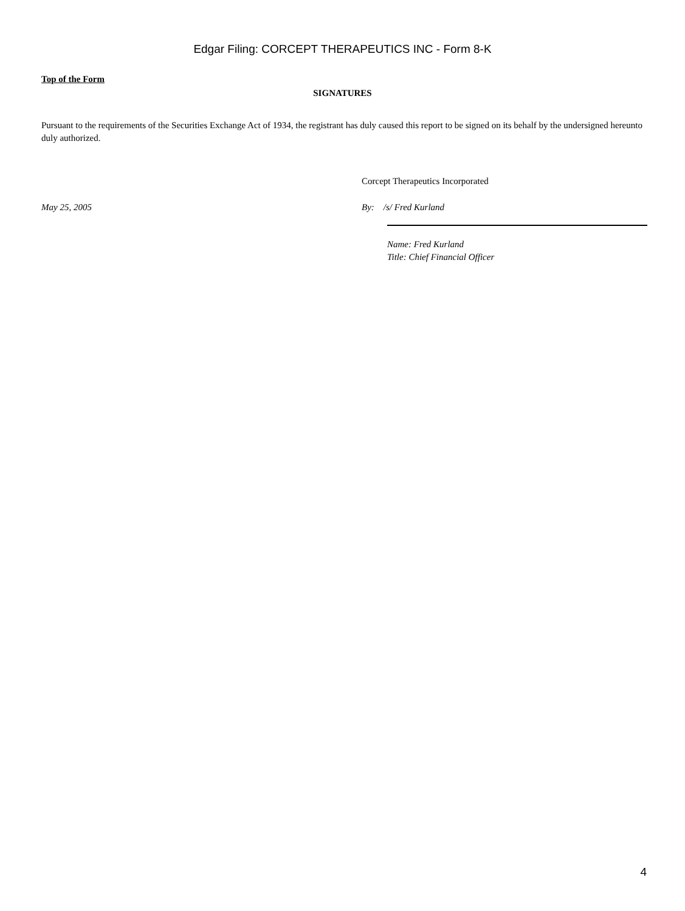Edgar Filing: CORCEPT THERAPEUTICS INC - Form 8-K
Top of the Form
SIGNATURES
Pursuant to the requirements of the Securities Exchange Act of 1934, the registrant has duly caused this report to be signed on its behalf by the undersigned hereunto duly authorized.
Corcept Therapeutics Incorporated
May 25, 2005 By: /s/ Fred Kurland
Name: Fred Kurland
Title: Chief Financial Officer
4